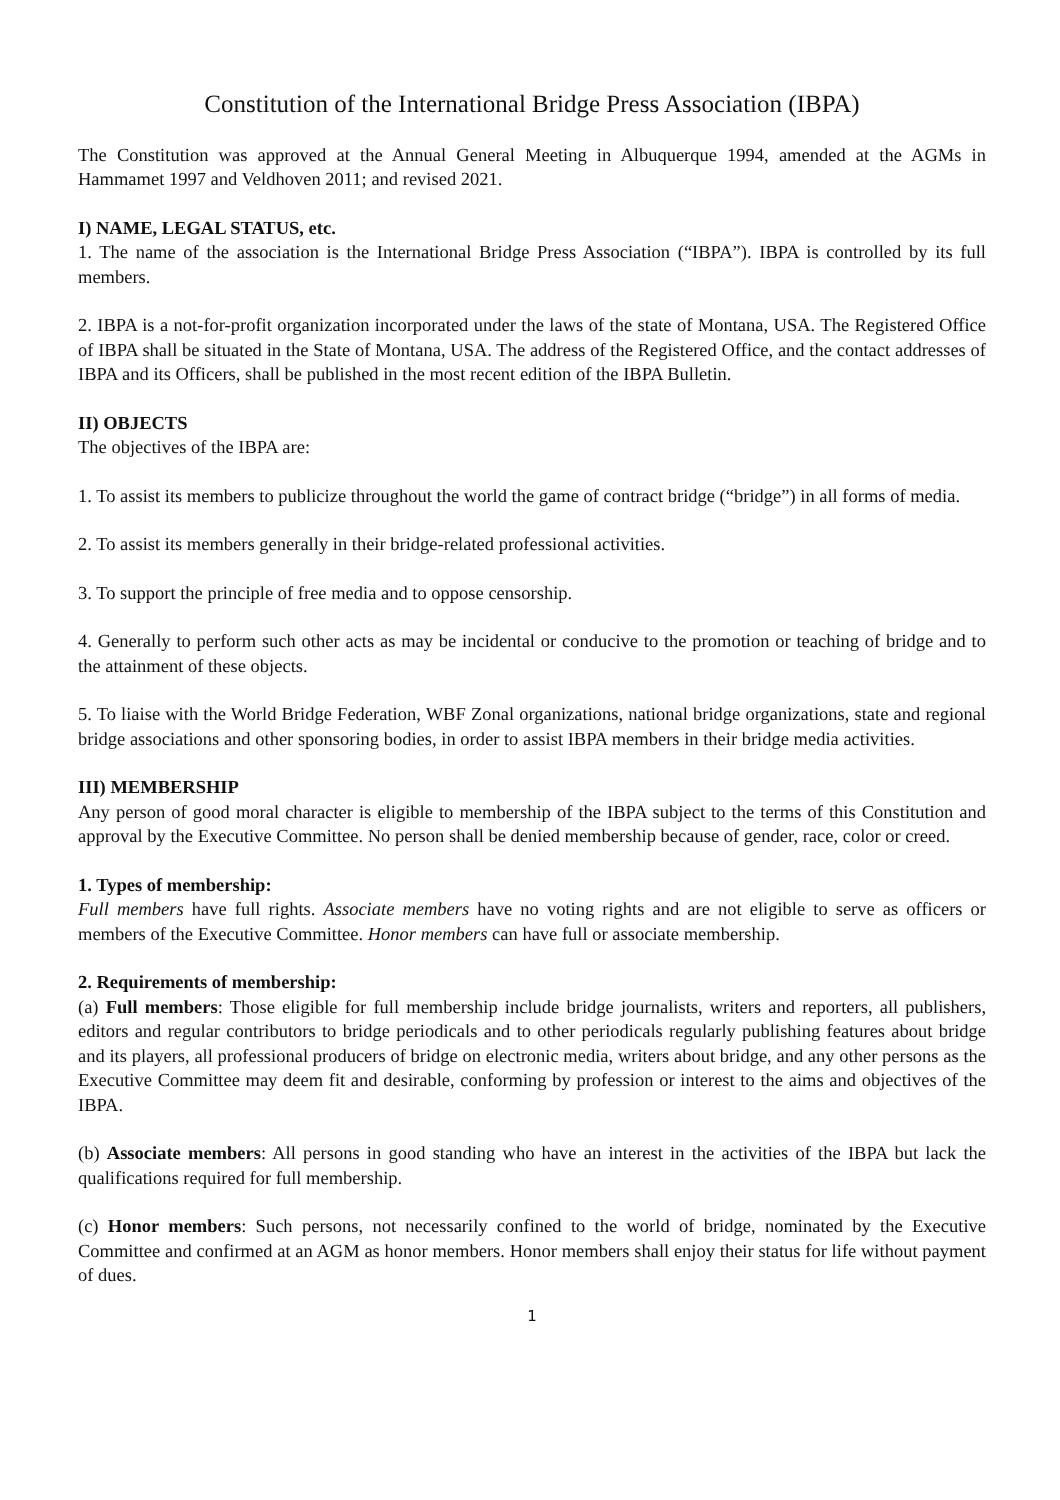Constitution of the International Bridge Press Association (IBPA)
The Constitution was approved at the Annual General Meeting in Albuquerque 1994, amended at the AGMs in Hammamet 1997 and Veldhoven 2011; and revised 2021.
I) NAME, LEGAL STATUS, etc.
1. The name of the association is the International Bridge Press Association (“IBPA”). IBPA is controlled by its full members.
2. IBPA is a not-for-profit organization incorporated under the laws of the state of Montana, USA. The Registered Office of IBPA shall be situated in the State of Montana, USA. The address of the Registered Office, and the contact addresses of IBPA and its Officers, shall be published in the most recent edition of the IBPA Bulletin.
II) OBJECTS
The objectives of the IBPA are:
1. To assist its members to publicize throughout the world the game of contract bridge (“bridge”) in all forms of media.
2. To assist its members generally in their bridge-related professional activities.
3. To support the principle of free media and to oppose censorship.
4. Generally to perform such other acts as may be incidental or conducive to the promotion or teaching of bridge and to the attainment of these objects.
5. To liaise with the World Bridge Federation, WBF Zonal organizations, national bridge organizations, state and regional bridge associations and other sponsoring bodies, in order to assist IBPA members in their bridge media activities.
III) MEMBERSHIP
Any person of good moral character is eligible to membership of the IBPA subject to the terms of this Constitution and approval by the Executive Committee. No person shall be denied membership because of gender, race, color or creed.
1. Types of membership:
Full members have full rights. Associate members have no voting rights and are not eligible to serve as officers or members of the Executive Committee. Honor members can have full or associate membership.
2. Requirements of membership:
(a) Full members: Those eligible for full membership include bridge journalists, writers and reporters, all publishers, editors and regular contributors to bridge periodicals and to other periodicals regularly publishing features about bridge and its players, all professional producers of bridge on electronic media, writers about bridge, and any other persons as the Executive Committee may deem fit and desirable, conforming by profession or interest to the aims and objectives of the IBPA.
(b) Associate members: All persons in good standing who have an interest in the activities of the IBPA but lack the qualifications required for full membership.
(c) Honor members: Such persons, not necessarily confined to the world of bridge, nominated by the Executive Committee and confirmed at an AGM as honor members. Honor members shall enjoy their status for life without payment of dues.
1